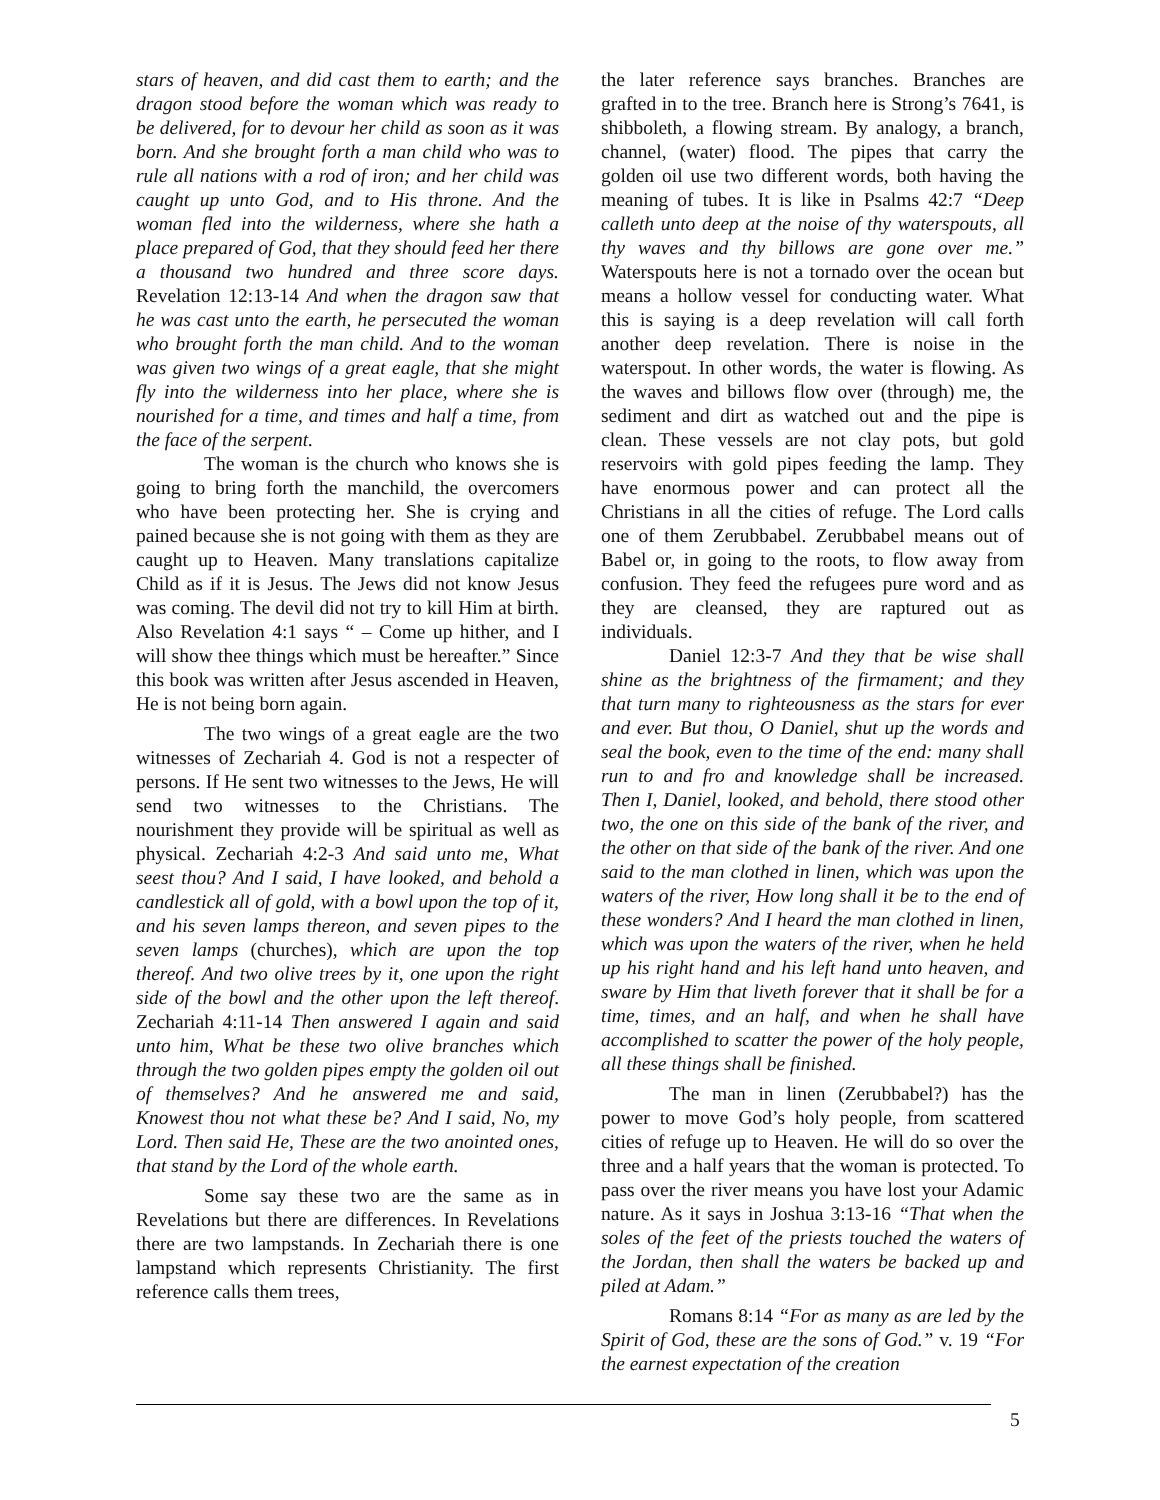stars of heaven, and did cast them to earth; and the dragon stood before the woman which was ready to be delivered, for to devour her child as soon as it was born. And she brought forth a man child who was to rule all nations with a rod of iron; and her child was caught up unto God, and to His throne. And the woman fled into the wilderness, where she hath a place prepared of God, that they should feed her there a thousand two hundred and three score days. Revelation 12:13-14 And when the dragon saw that he was cast unto the earth, he persecuted the woman who brought forth the man child. And to the woman was given two wings of a great eagle, that she might fly into the wilderness into her place, where she is nourished for a time, and times and half a time, from the face of the serpent.
The woman is the church who knows she is going to bring forth the manchild, the overcomers who have been protecting her. She is crying and pained because she is not going with them as they are caught up to Heaven. Many translations capitalize Child as if it is Jesus. The Jews did not know Jesus was coming. The devil did not try to kill Him at birth. Also Revelation 4:1 says “ – Come up hither, and I will show thee things which must be hereafter.” Since this book was written after Jesus ascended in Heaven, He is not being born again.
The two wings of a great eagle are the two witnesses of Zechariah 4. God is not a respecter of persons. If He sent two witnesses to the Jews, He will send two witnesses to the Christians. The nourishment they provide will be spiritual as well as physical. Zechariah 4:2-3 And said unto me, What seest thou? And I said, I have looked, and behold a candlestick all of gold, with a bowl upon the top of it, and his seven lamps thereon, and seven pipes to the seven lamps (churches), which are upon the top thereof. And two olive trees by it, one upon the right side of the bowl and the other upon the left thereof. Zechariah 4:11-14 Then answered I again and said unto him, What be these two olive branches which through the two golden pipes empty the golden oil out of themselves? And he answered me and said, Knowest thou not what these be? And I said, No, my Lord. Then said He, These are the two anointed ones, that stand by the Lord of the whole earth.
Some say these two are the same as in Revelations but there are differences. In Revelations there are two lampstands. In Zechariah there is one lampstand which represents Christianity. The first reference calls them trees,
the later reference says branches. Branches are grafted in to the tree. Branch here is Strong’s 7641, is shibboleth, a flowing stream. By analogy, a branch, channel, (water) flood. The pipes that carry the golden oil use two different words, both having the meaning of tubes. It is like in Psalms 42:7 “Deep calleth unto deep at the noise of thy waterspouts, all thy waves and thy billows are gone over me.” Waterspouts here is not a tornado over the ocean but means a hollow vessel for conducting water. What this is saying is a deep revelation will call forth another deep revelation. There is noise in the waterspout. In other words, the water is flowing. As the waves and billows flow over (through) me, the sediment and dirt as watched out and the pipe is clean. These vessels are not clay pots, but gold reservoirs with gold pipes feeding the lamp. They have enormous power and can protect all the Christians in all the cities of refuge. The Lord calls one of them Zerubbabel. Zerubbabel means out of Babel or, in going to the roots, to flow away from confusion. They feed the refugees pure word and as they are cleansed, they are raptured out as individuals.
Daniel 12:3-7 And they that be wise shall shine as the brightness of the firmament; and they that turn many to righteousness as the stars for ever and ever. But thou, O Daniel, shut up the words and seal the book, even to the time of the end: many shall run to and fro and knowledge shall be increased. Then I, Daniel, looked, and behold, there stood other two, the one on this side of the bank of the river, and the other on that side of the bank of the river. And one said to the man clothed in linen, which was upon the waters of the river, How long shall it be to the end of these wonders? And I heard the man clothed in linen, which was upon the waters of the river, when he held up his right hand and his left hand unto heaven, and sware by Him that liveth forever that it shall be for a time, times, and an half, and when he shall have accomplished to scatter the power of the holy people, all these things shall be finished.
The man in linen (Zerubbabel?) has the power to move God’s holy people, from scattered cities of refuge up to Heaven. He will do so over the three and a half years that the woman is protected. To pass over the river means you have lost your Adamic nature. As it says in Joshua 3:13-16 “That when the soles of the feet of the priests touched the waters of the Jordan, then shall the waters be backed up and piled at Adam.”
Romans 8:14 “For as many as are led by the Spirit of God, these are the sons of God.” v. 19 “For the earnest expectation of the creation
5